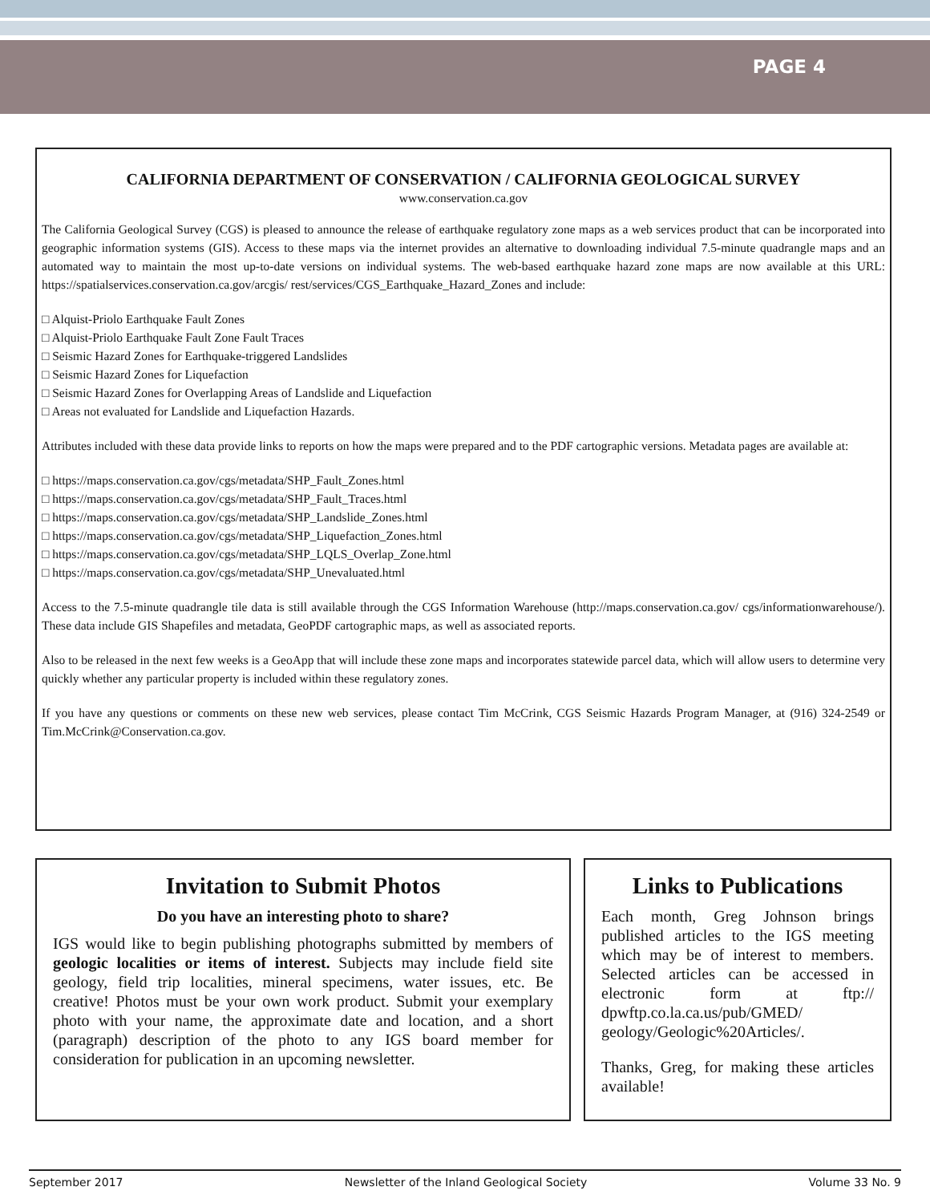PAGE 4
CALIFORNIA DEPARTMENT OF CONSERVATION / CALIFORNIA GEOLOGICAL SURVEY
www.conservation.ca.gov
The California Geological Survey (CGS) is pleased to announce the release of earthquake regulatory zone maps as a web services product that can be incorporated into geographic information systems (GIS). Access to these maps via the internet provides an alternative to downloading individual 7.5-minute quadrangle maps and an automated way to maintain the most up-to-date versions on individual systems. The web-based earthquake hazard zone maps are now available at this URL: https://spatialservices.conservation.ca.gov/arcgis/ rest/services/CGS_Earthquake_Hazard_Zones and include:
□ Alquist-Priolo Earthquake Fault Zones
□ Alquist-Priolo Earthquake Fault Zone Fault Traces
□ Seismic Hazard Zones for Earthquake-triggered Landslides
□ Seismic Hazard Zones for Liquefaction
□ Seismic Hazard Zones for Overlapping Areas of Landslide and Liquefaction
□ Areas not evaluated for Landslide and Liquefaction Hazards.
Attributes included with these data provide links to reports on how the maps were prepared and to the PDF cartographic versions. Metadata pages are available at:
□ https://maps.conservation.ca.gov/cgs/metadata/SHP_Fault_Zones.html
□ https://maps.conservation.ca.gov/cgs/metadata/SHP_Fault_Traces.html
□ https://maps.conservation.ca.gov/cgs/metadata/SHP_Landslide_Zones.html
□ https://maps.conservation.ca.gov/cgs/metadata/SHP_Liquefaction_Zones.html
□ https://maps.conservation.ca.gov/cgs/metadata/SHP_LQLS_Overlap_Zone.html
□ https://maps.conservation.ca.gov/cgs/metadata/SHP_Unevaluated.html
Access to the 7.5-minute quadrangle tile data is still available through the CGS Information Warehouse (http://maps.conservation.ca.gov/ cgs/informationwarehouse/). These data include GIS Shapefiles and metadata, GeoPDF cartographic maps, as well as associated reports.
Also to be released in the next few weeks is a GeoApp that will include these zone maps and incorporates statewide parcel data, which will allow users to determine very quickly whether any particular property is included within these regulatory zones.
If you have any questions or comments on these new web services, please contact Tim McCrink, CGS Seismic Hazards Program Manager, at (916) 324-2549 or Tim.McCrink@Conservation.ca.gov.
Invitation to Submit Photos
Do you have an interesting photo to share?
IGS would like to begin publishing photographs submitted by members of geologic localities or items of interest. Subjects may include field site geology, field trip localities, mineral specimens, water issues, etc. Be creative! Photos must be your own work product. Submit your exemplary photo with your name, the approximate date and location, and a short (paragraph) description of the photo to any IGS board member for consideration for publication in an upcoming newsletter.
Links to Publications
Each month, Greg Johnson brings published articles to the IGS meeting which may be of interest to members. Selected articles can be accessed in electronic form at ftp:// dpwftp.co.la.ca.us/pub/GMED/ geology/Geologic%20Articles/.
Thanks, Greg, for making these articles available!
September 2017 Newsletter of the Inland Geological Society Volume 33 No. 9